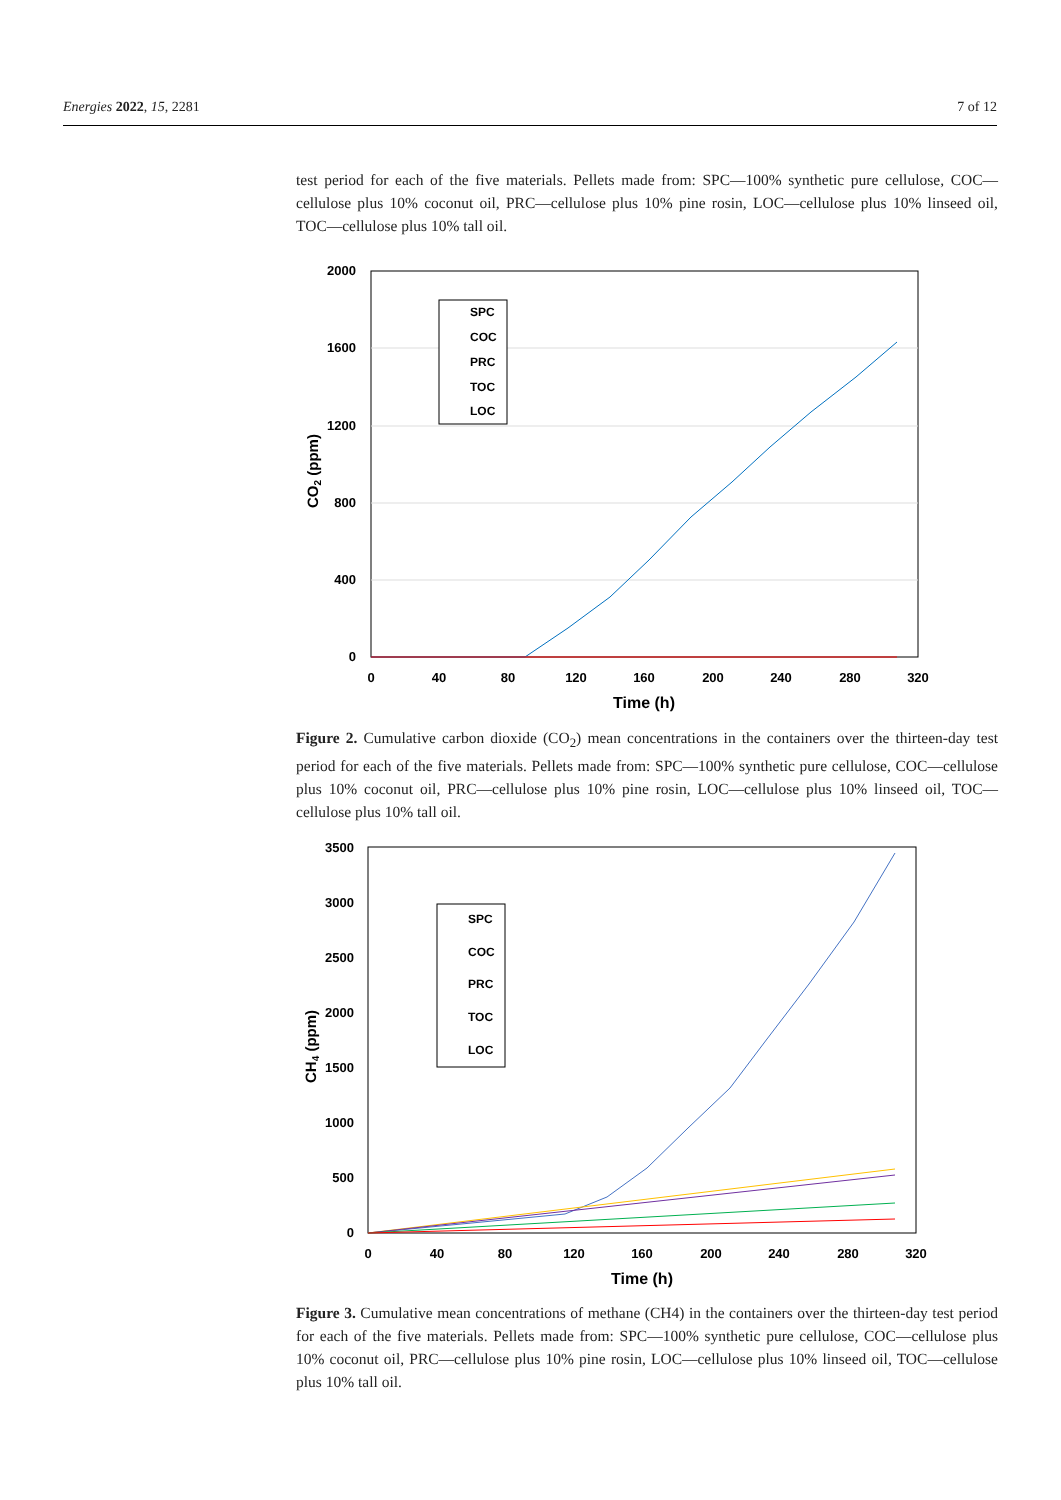Energies 2022, 15, 2281 7 of 12
test period for each of the five materials. Pellets made from: SPC—100% synthetic pure cellulose, COC—cellulose plus 10% coconut oil, PRC—cellulose plus 10% pine rosin, LOC—cellulose plus 10% linseed oil, TOC—cellulose plus 10% tall oil.
2000
1600
1200
800
400
0
0
40
80
120
160
200
240
280
320
Time (h)
CO2 (ppm)
SPC
COC
PRC
TOC
LOC
Figure 2. Cumulative carbon dioxide (CO<sub>2</sub>) mean concentrations in the containers over the thirteen-day test period for each of the five materials. Pellets made from: SPC—100% synthetic pure cellulose, COC—cellulose plus 10% coconut oil, PRC—cellulose plus 10% pine rosin, LOC—cellulose plus 10% linseed oil, TOC—cellulose plus 10% tall oil.
3500
3000
2500
2000
1500
1000
500
0
0
40
80
120
160
200
240
280
320
Time (h)
CH4 (ppm)
SPC
COC
PRC
TOC
LOC
Figure 3. Cumulative mean concentrations of methane (CH4) in the containers over the thirteen-day test period for each of the five materials. Pellets made from: SPC—100% synthetic pure cellulose, COC—cellulose plus 10% coconut oil, PRC—cellulose plus 10% pine rosin, LOC—cellulose plus 10% linseed oil, TOC—cellulose plus 10% tall oil.